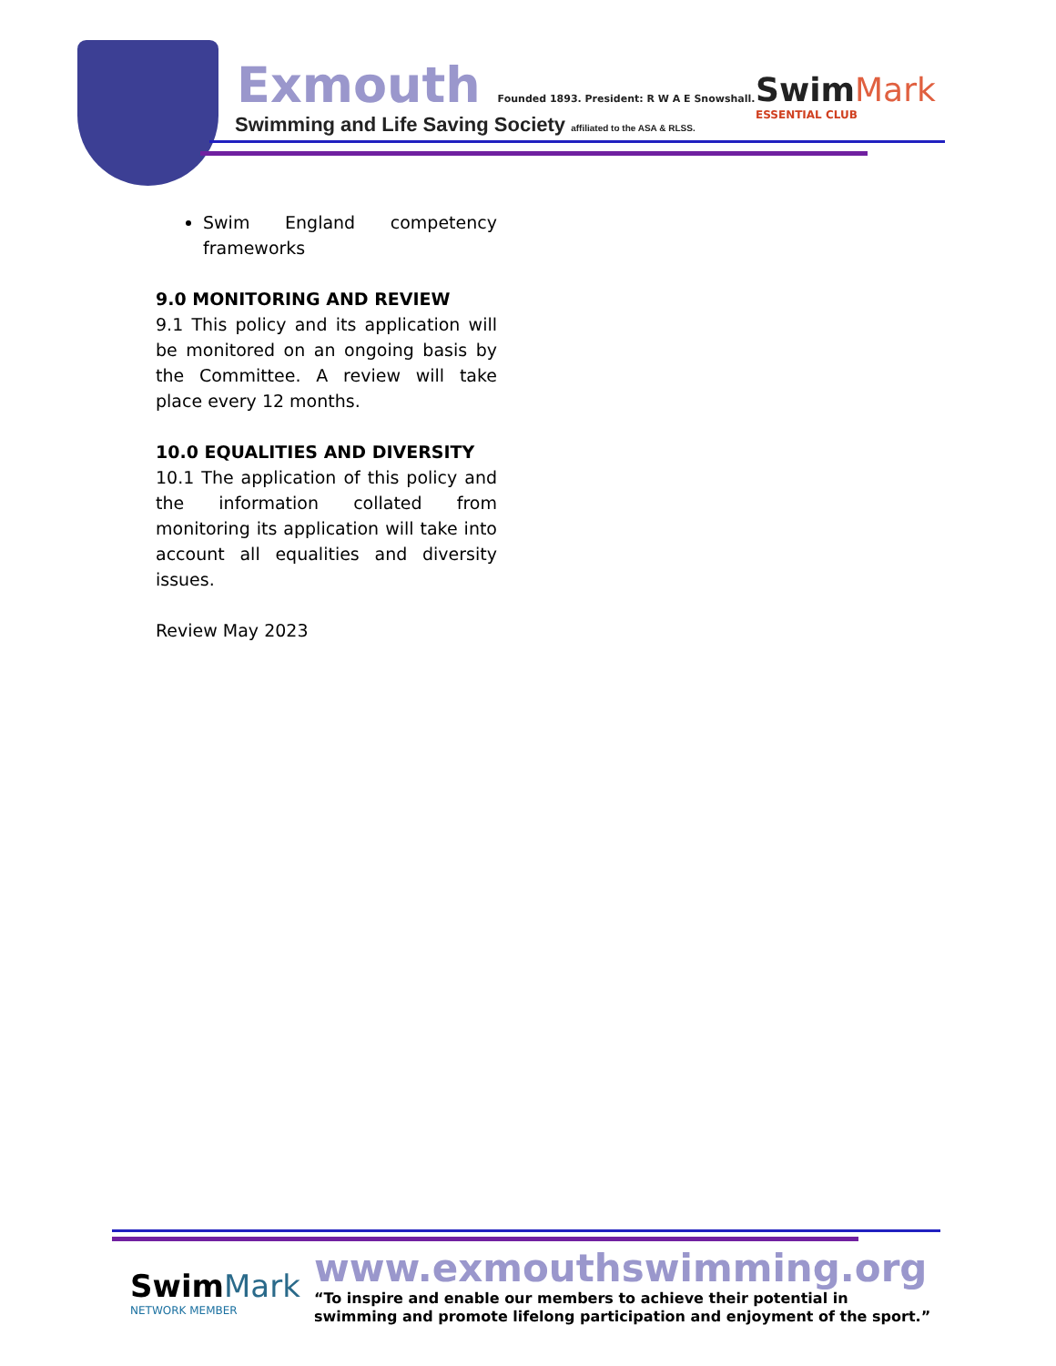Exmouth Founded 1893. President: R W A E Snowshall.
Swimming and Life Saving Society affiliated to the ASA & RLSS.
SwimMark
ESSENTIAL CLUB
Swim England competency frameworks
9.0 MONITORING AND REVIEW
9.1 This policy and its application will be monitored on an ongoing basis by the Committee. A review will take place every 12 months.
10.0 EQUALITIES AND DIVERSITY
10.1 The application of this policy and the information collated from monitoring its application will take into account all equalities and diversity issues.
Review May 2023
SwimMark
NETWORK MEMBER
www.exmouthswimming.org
“To inspire and enable our members to achieve their potential in
swimming and promote lifelong participation and enjoyment of the sport.”